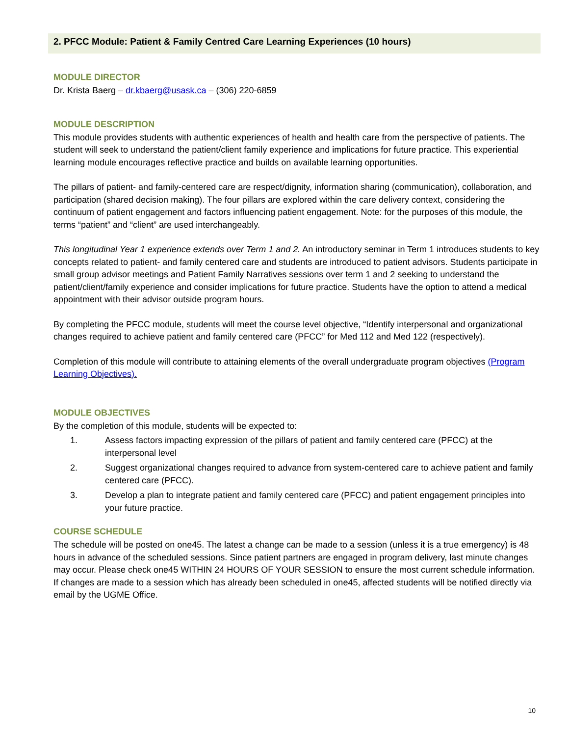2. PFCC Module: Patient & Family Centred Care Learning Experiences (10 hours)
MODULE DIRECTOR
Dr. Krista Baerg – dr.kbaerg@usask.ca – (306) 220-6859
MODULE DESCRIPTION
This module provides students with authentic experiences of health and health care from the perspective of patients. The student will seek to understand the patient/client family experience and implications for future practice. This experiential learning module encourages reflective practice and builds on available learning opportunities.
The pillars of patient- and family-centered care are respect/dignity, information sharing (communication), collaboration, and participation (shared decision making). The four pillars are explored within the care delivery context, considering the continuum of patient engagement and factors influencing patient engagement. Note: for the purposes of this module, the terms “patient” and “client” are used interchangeably.
This longitudinal Year 1 experience extends over Term 1 and 2. An introductory seminar in Term 1 introduces students to key concepts related to patient- and family centered care and students are introduced to patient advisors. Students participate in small group advisor meetings and Patient Family Narratives sessions over term 1 and 2 seeking to understand the patient/client/family experience and consider implications for future practice. Students have the option to attend a medical appointment with their advisor outside program hours.
By completing the PFCC module, students will meet the course level objective, “Identify interpersonal and organizational changes required to achieve patient and family centered care (PFCC” for Med 112 and Med 122 (respectively).
Completion of this module will contribute to attaining elements of the overall undergraduate program objectives (Program Learning Objectives).
MODULE OBJECTIVES
By the completion of this module, students will be expected to:
1. Assess factors impacting expression of the pillars of patient and family centered care (PFCC) at the interpersonal level
2. Suggest organizational changes required to advance from system-centered care to achieve patient and family centered care (PFCC).
3. Develop a plan to integrate patient and family centered care (PFCC) and patient engagement principles into your future practice.
COURSE SCHEDULE
The schedule will be posted on one45. The latest a change can be made to a session (unless it is a true emergency) is 48 hours in advance of the scheduled sessions. Since patient partners are engaged in program delivery, last minute changes may occur. Please check one45 WITHIN 24 HOURS OF YOUR SESSION to ensure the most current schedule information. If changes are made to a session which has already been scheduled in one45, affected students will be notified directly via email by the UGME Office.
10